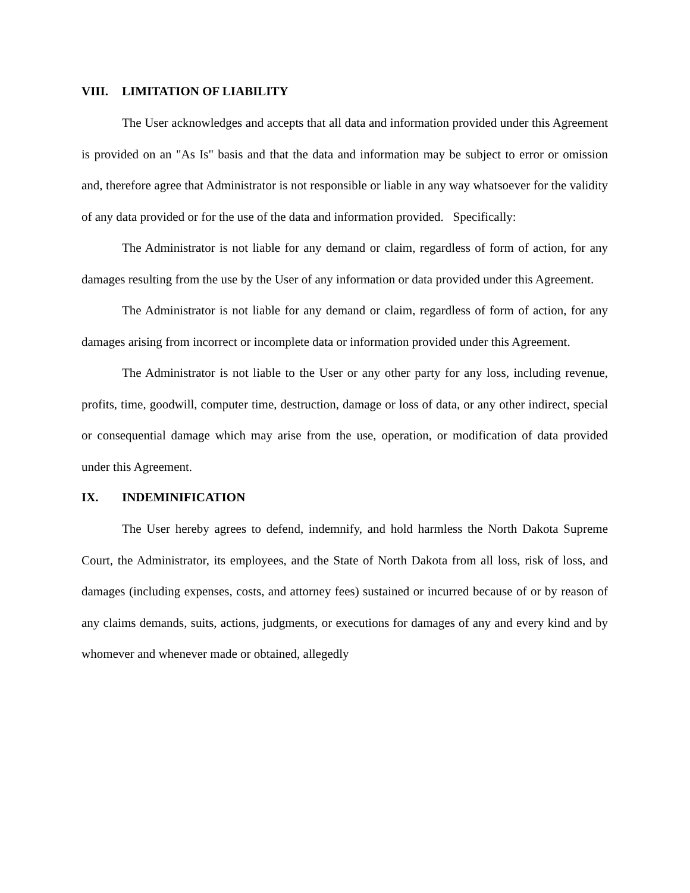VIII. LIMITATION OF LIABILITY
The User acknowledges and accepts that all data and information provided under this Agreement is provided on an "As Is" basis and that the data and information may be subject to error or omission and, therefore agree that Administrator is not responsible or liable in any way whatsoever for the validity of any data provided or for the use of the data and information provided. Specifically:
The Administrator is not liable for any demand or claim, regardless of form of action, for any damages resulting from the use by the User of any information or data provided under this Agreement.
The Administrator is not liable for any demand or claim, regardless of form of action, for any damages arising from incorrect or incomplete data or information provided under this Agreement.
The Administrator is not liable to the User or any other party for any loss, including revenue, profits, time, goodwill, computer time, destruction, damage or loss of data, or any other indirect, special or consequential damage which may arise from the use, operation, or modification of data provided under this Agreement.
IX. INDEMINIFICATION
The User hereby agrees to defend, indemnify, and hold harmless the North Dakota Supreme Court, the Administrator, its employees, and the State of North Dakota from all loss, risk of loss, and damages (including expenses, costs, and attorney fees) sustained or incurred because of or by reason of any claims demands, suits, actions, judgments, or executions for damages of any and every kind and by whomever and whenever made or obtained, allegedly